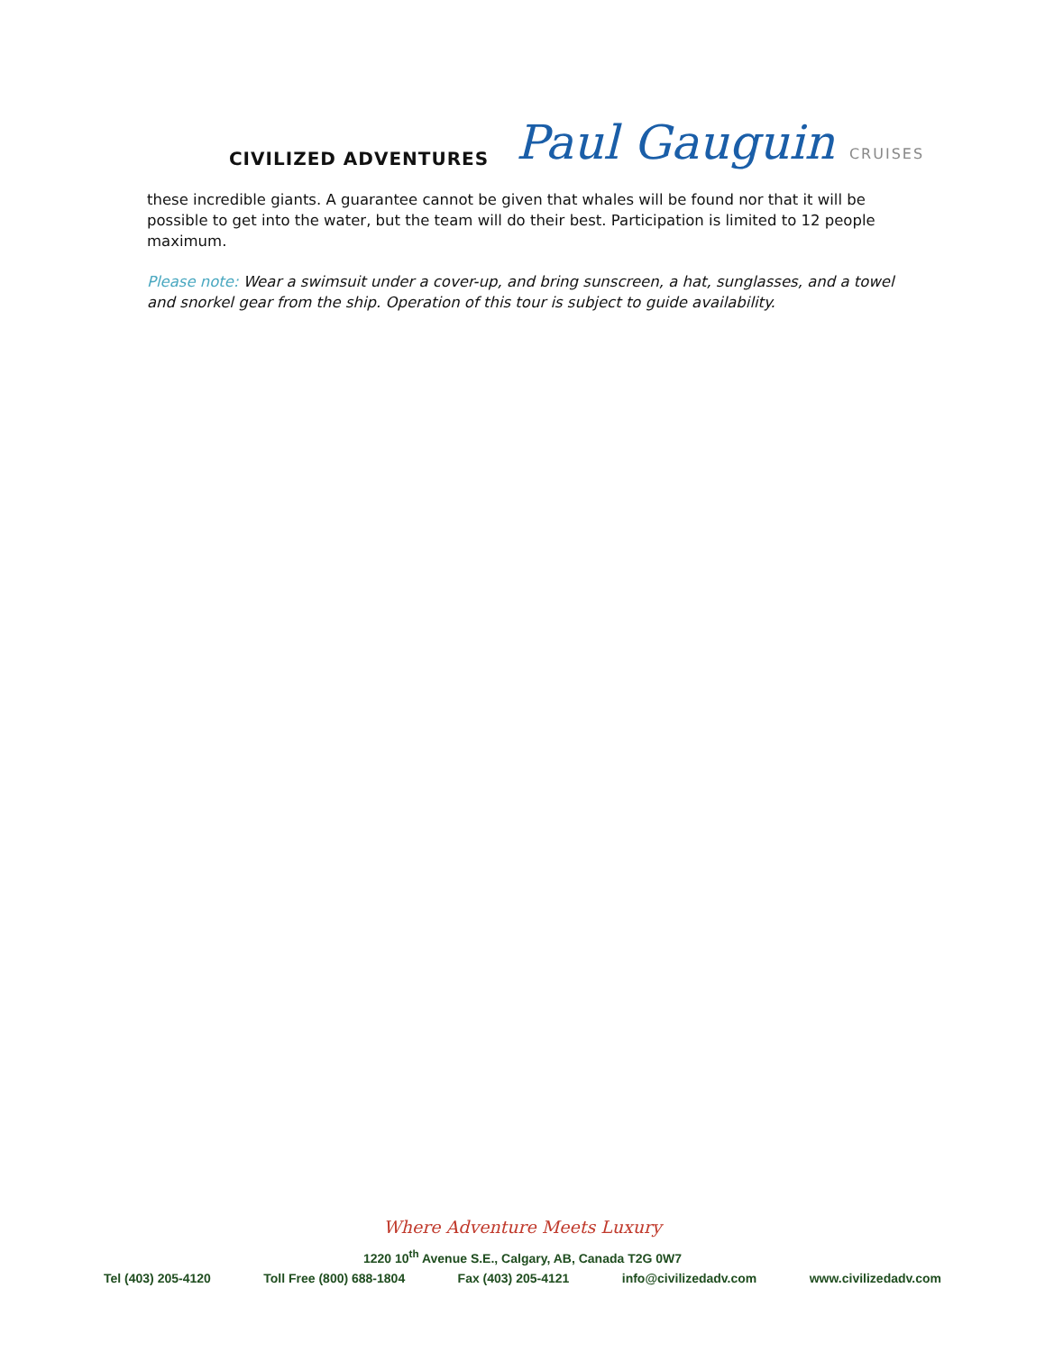CIVILIZED ADVENTURES
Paul Gauguin CRUISES
these incredible giants. A guarantee cannot be given that whales will be found nor that it will be possible to get into the water, but the team will do their best. Participation is limited to 12 people maximum.
Please note: Wear a swimsuit under a cover-up, and bring sunscreen, a hat, sunglasses, and a towel and snorkel gear from the ship. Operation of this tour is subject to guide availability.
Where Adventure Meets Luxury
1220 10<sup>th</sup> Avenue S.E., Calgary, AB, Canada T2G 0W7
Tel (403) 205-4120 Toll Free (800) 688-1804 Fax (403) 205-4121 info@civilizedadv.com www.civilizedadv.com